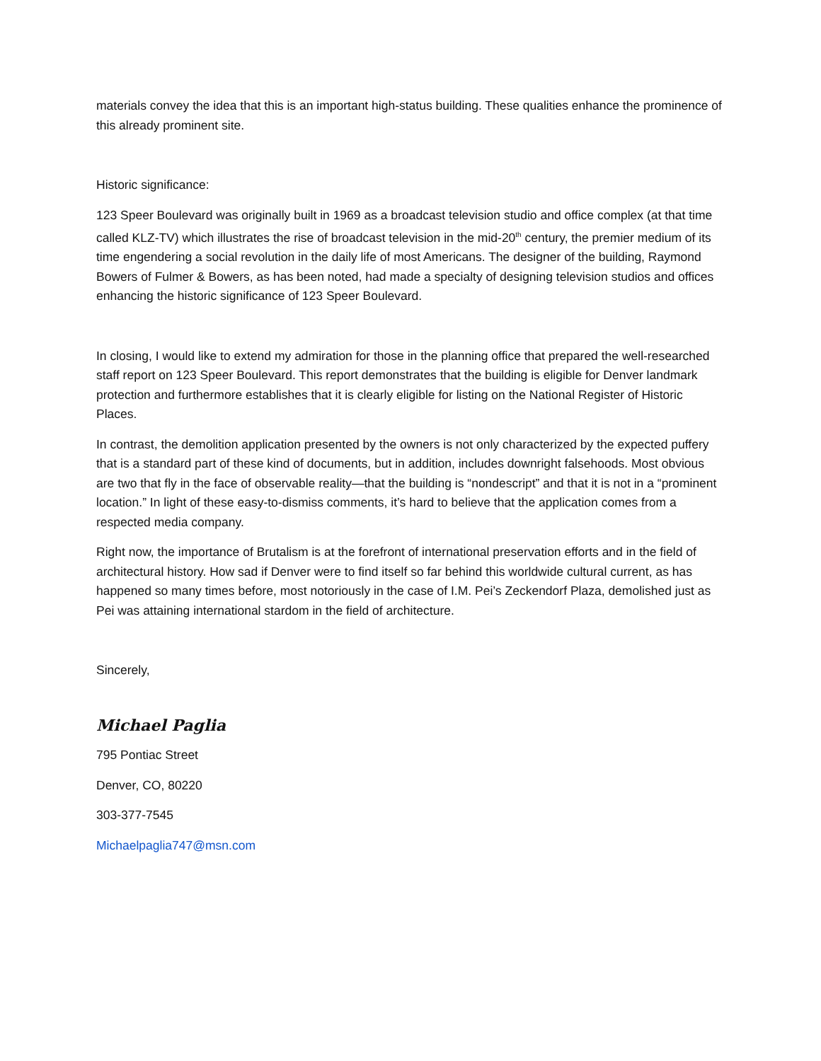materials convey the idea that this is an important high-status building. These qualities enhance the prominence of this already prominent site.
Historic significance:
123 Speer Boulevard was originally built in 1969 as a broadcast television studio and office complex (at that time called KLZ-TV) which illustrates the rise of broadcast television in the mid-20<sup>th</sup> century, the premier medium of its time engendering a social revolution in the daily life of most Americans. The designer of the building, Raymond Bowers of Fulmer & Bowers, as has been noted, had made a specialty of designing television studios and offices enhancing the historic significance of 123 Speer Boulevard.
In closing, I would like to extend my admiration for those in the planning office that prepared the well-researched staff report on 123 Speer Boulevard. This report demonstrates that the building is eligible for Denver landmark protection and furthermore establishes that it is clearly eligible for listing on the National Register of Historic Places.
In contrast, the demolition application presented by the owners is not only characterized by the expected puffery that is a standard part of these kind of documents, but in addition, includes downright falsehoods. Most obvious are two that fly in the face of observable reality—that the building is “nondescript” and that it is not in a “prominent location.” In light of these easy-to-dismiss comments, it’s hard to believe that the application comes from a respected media company.
Right now, the importance of Brutalism is at the forefront of international preservation efforts and in the field of architectural history. How sad if Denver were to find itself so far behind this worldwide cultural current, as has happened so many times before, most notoriously in the case of I.M. Pei’s Zeckendorf Plaza, demolished just as Pei was attaining international stardom in the field of architecture.
Sincerely,
Michael Paglia
795 Pontiac Street
Denver, CO, 80220
303-377-7545
Michaelpaglia747@msn.com